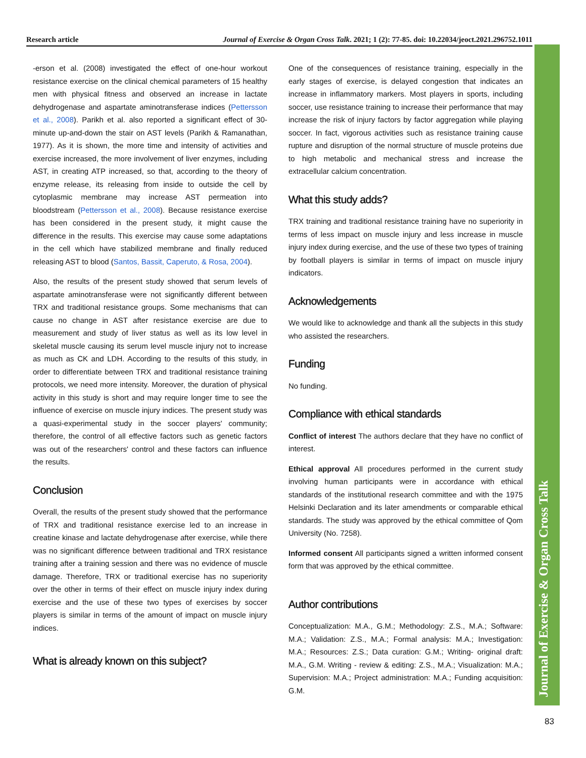Research article Journal of Exercise & Organ Cross Talk. 2021; 1 (2): 77-85. doi: 10.22034/jeoct.2021.296752.1011
Journal of Exercise & Organ Cross Talk
-erson et al. (2008) investigated the effect of one-hour workout resistance exercise on the clinical chemical parameters of 15 healthy men with physical fitness and observed an increase in lactate dehydrogenase and aspartate aminotransferase indices (Pettersson et al., 2008). Parikh et al. also reported a significant effect of 30-minute up-and-down the stair on AST levels (Parikh & Ramanathan, 1977). As it is shown, the more time and intensity of activities and exercise increased, the more involvement of liver enzymes, including AST, in creating ATP increased, so that, according to the theory of enzyme release, its releasing from inside to outside the cell by cytoplasmic membrane may increase AST permeation into bloodstream (Pettersson et al., 2008). Because resistance exercise has been considered in the present study, it might cause the difference in the results. This exercise may cause some adaptations in the cell which have stabilized membrane and finally reduced releasing AST to blood (Santos, Bassit, Caperuto, & Rosa, 2004).
Also, the results of the present study showed that serum levels of aspartate aminotransferase were not significantly different between TRX and traditional resistance groups. Some mechanisms that can cause no change in AST after resistance exercise are due to measurement and study of liver status as well as its low level in skeletal muscle causing its serum level muscle injury not to increase as much as CK and LDH. According to the results of this study, in order to differentiate between TRX and traditional resistance training protocols, we need more intensity. Moreover, the duration of physical activity in this study is short and may require longer time to see the influence of exercise on muscle injury indices. The present study was a quasi-experimental study in the soccer players' community; therefore, the control of all effective factors such as genetic factors was out of the researchers' control and these factors can influence the results.
Conclusion
Overall, the results of the present study showed that the performance of TRX and traditional resistance exercise led to an increase in creatine kinase and lactate dehydrogenase after exercise, while there was no significant difference between traditional and TRX resistance training after a training session and there was no evidence of muscle damage. Therefore, TRX or traditional exercise has no superiority over the other in terms of their effect on muscle injury index during exercise and the use of these two types of exercises by soccer players is similar in terms of the amount of impact on muscle injury indices.
What is already known on this subject?
One of the consequences of resistance training, especially in the early stages of exercise, is delayed congestion that indicates an increase in inflammatory markers. Most players in sports, including soccer, use resistance training to increase their performance that may increase the risk of injury factors by factor aggregation while playing soccer. In fact, vigorous activities such as resistance training cause rupture and disruption of the normal structure of muscle proteins due to high metabolic and mechanical stress and increase the extracellular calcium concentration.
What this study adds?
TRX training and traditional resistance training have no superiority in terms of less impact on muscle injury and less increase in muscle injury index during exercise, and the use of these two types of training by football players is similar in terms of impact on muscle injury indicators.
Acknowledgements
We would like to acknowledge and thank all the subjects in this study who assisted the researchers.
Funding
No funding.
Compliance with ethical standards
Conflict of interest The authors declare that they have no conflict of interest.
Ethical approval All procedures performed in the current study involving human participants were in accordance with ethical standards of the institutional research committee and with the 1975 Helsinki Declaration and its later amendments or comparable ethical standards. The study was approved by the ethical committee of Qom University (No. 7258).
Informed consent All participants signed a written informed consent form that was approved by the ethical committee.
Author contributions
Conceptualization: M.A., G.M.; Methodology: Z.S., M.A.; Software: M.A.; Validation: Z.S., M.A.; Formal analysis: M.A.; Investigation: M.A.; Resources: Z.S.; Data curation: G.M.; Writing- original draft: M.A., G.M. Writing - review & editing: Z.S., M.A.; Visualization: M.A.; Supervision: M.A.; Project administration: M.A.; Funding acquisition: G.M.
83